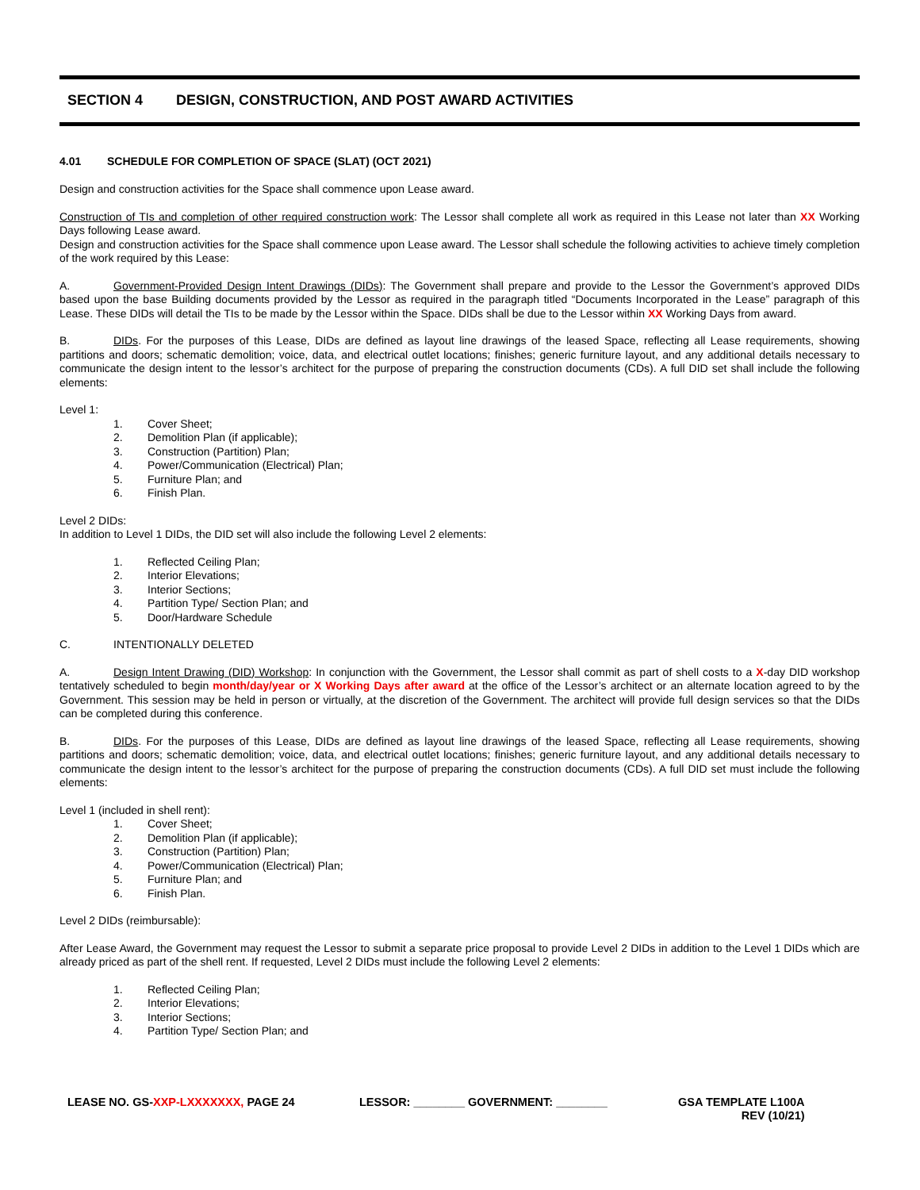SECTION 4 DESIGN, CONSTRUCTION, AND POST AWARD ACTIVITIES
4.01 SCHEDULE FOR COMPLETION OF SPACE (SLAT) (OCT 2021)
Design and construction activities for the Space shall commence upon Lease award.
Construction of TIs and completion of other required construction work: The Lessor shall complete all work as required in this Lease not later than XX Working Days following Lease award.
Design and construction activities for the Space shall commence upon Lease award. The Lessor shall schedule the following activities to achieve timely completion of the work required by this Lease:
A. Government-Provided Design Intent Drawings (DIDs): The Government shall prepare and provide to the Lessor the Government’s approved DIDs based upon the base Building documents provided by the Lessor as required in the paragraph titled “Documents Incorporated in the Lease” paragraph of this Lease. These DIDs will detail the TIs to be made by the Lessor within the Space. DIDs shall be due to the Lessor within XX Working Days from award.
B. DIDs. For the purposes of this Lease, DIDs are defined as layout line drawings of the leased Space, reflecting all Lease requirements, showing partitions and doors; schematic demolition; voice, data, and electrical outlet locations; finishes; generic furniture layout, and any additional details necessary to communicate the design intent to the lessor’s architect for the purpose of preparing the construction documents (CDs). A full DID set shall include the following elements:
Level 1:
1. Cover Sheet;
2. Demolition Plan (if applicable);
3. Construction (Partition) Plan;
4. Power/Communication (Electrical) Plan;
5. Furniture Plan; and
6. Finish Plan.
Level 2 DIDs:
In addition to Level 1 DIDs, the DID set will also include the following Level 2 elements:
1. Reflected Ceiling Plan;
2. Interior Elevations;
3. Interior Sections;
4. Partition Type/ Section Plan; and
5. Door/Hardware Schedule
C. INTENTIONALLY DELETED
A. Design Intent Drawing (DID) Workshop: In conjunction with the Government, the Lessor shall commit as part of shell costs to a X-day DID workshop tentatively scheduled to begin month/day/year or X Working Days after award at the office of the Lessor’s architect or an alternate location agreed to by the Government. This session may be held in person or virtually, at the discretion of the Government. The architect will provide full design services so that the DIDs can be completed during this conference.
B. DIDs. For the purposes of this Lease, DIDs are defined as layout line drawings of the leased Space, reflecting all Lease requirements, showing partitions and doors; schematic demolition; voice, data, and electrical outlet locations; finishes; generic furniture layout, and any additional details necessary to communicate the design intent to the lessor’s architect for the purpose of preparing the construction documents (CDs). A full DID set must include the following elements:
Level 1 (included in shell rent):
1. Cover Sheet;
2. Demolition Plan (if applicable);
3. Construction (Partition) Plan;
4. Power/Communication (Electrical) Plan;
5. Furniture Plan; and
6. Finish Plan.
Level 2 DIDs (reimbursable):
After Lease Award, the Government may request the Lessor to submit a separate price proposal to provide Level 2 DIDs in addition to the Level 1 DIDs which are already priced as part of the shell rent. If requested, Level 2 DIDs must include the following Level 2 elements:
1. Reflected Ceiling Plan;
2. Interior Elevations;
3. Interior Sections;
4. Partition Type/ Section Plan; and
LEASE NO. GS-XXP-LXXXXXXX, PAGE 24 LESSOR: ________ GOVERNMENT: ________ GSA TEMPLATE L100A
REV (10/21)